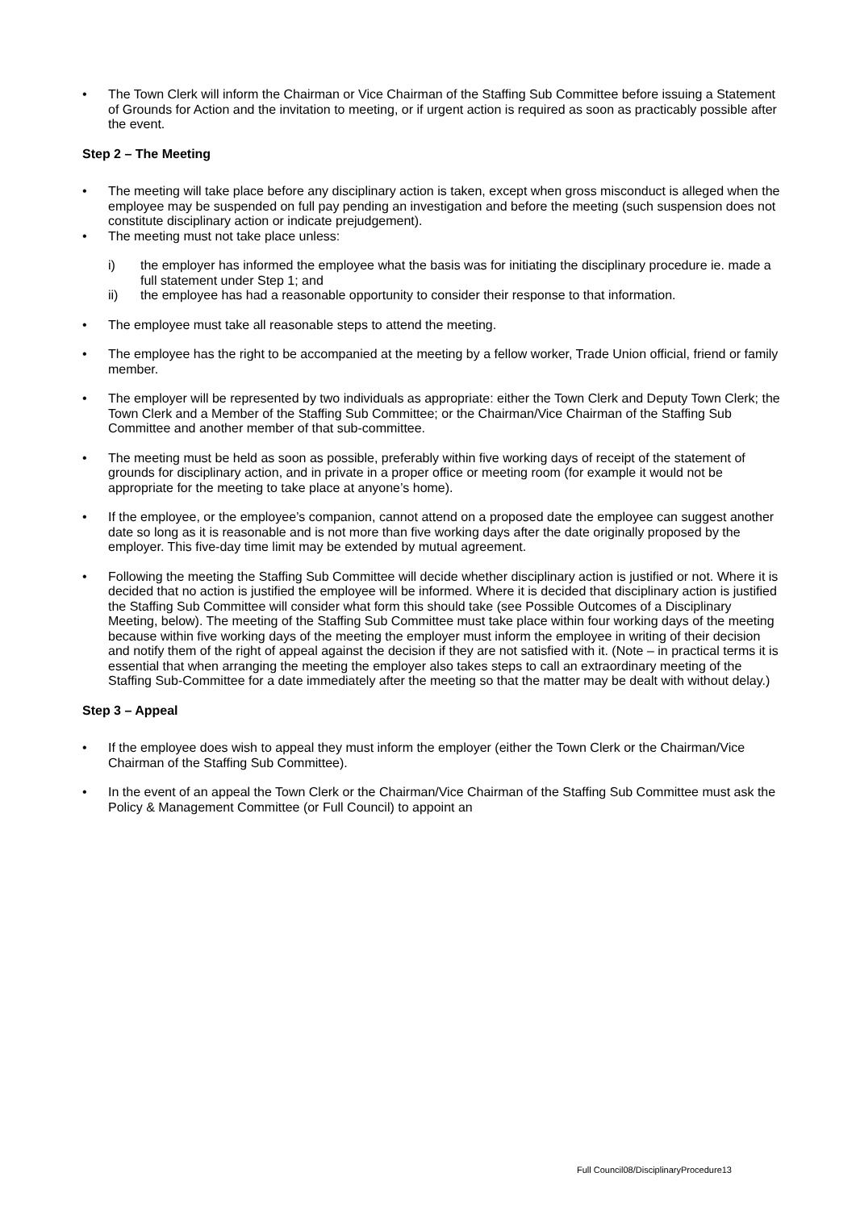• The Town Clerk will inform the Chairman or Vice Chairman of the Staffing Sub Committee before issuing a Statement of Grounds for Action and the invitation to meeting, or if urgent action is required as soon as practicably possible after the event.
Step 2 – The Meeting
• The meeting will take place before any disciplinary action is taken, except when gross misconduct is alleged when the employee may be suspended on full pay pending an investigation and before the meeting (such suspension does not constitute disciplinary action or indicate prejudgement).
• The meeting must not take place unless:
i) the employer has informed the employee what the basis was for initiating the disciplinary procedure ie. made a full statement under Step 1; and
ii) the employee has had a reasonable opportunity to consider their response to that information.
• The employee must take all reasonable steps to attend the meeting.
• The employee has the right to be accompanied at the meeting by a fellow worker, Trade Union official, friend or family member.
• The employer will be represented by two individuals as appropriate: either the Town Clerk and Deputy Town Clerk; the Town Clerk and a Member of the Staffing Sub Committee; or the Chairman/Vice Chairman of the Staffing Sub Committee and another member of that sub-committee.
• The meeting must be held as soon as possible, preferably within five working days of receipt of the statement of grounds for disciplinary action, and in private in a proper office or meeting room (for example it would not be appropriate for the meeting to take place at anyone’s home).
• If the employee, or the employee’s companion, cannot attend on a proposed date the employee can suggest another date so long as it is reasonable and is not more than five working days after the date originally proposed by the employer. This five-day time limit may be extended by mutual agreement.
• Following the meeting the Staffing Sub Committee will decide whether disciplinary action is justified or not. Where it is decided that no action is justified the employee will be informed. Where it is decided that disciplinary action is justified the Staffing Sub Committee will consider what form this should take (see Possible Outcomes of a Disciplinary Meeting, below). The meeting of the Staffing Sub Committee must take place within four working days of the meeting because within five working days of the meeting the employer must inform the employee in writing of their decision and notify them of the right of appeal against the decision if they are not satisfied with it. (Note – in practical terms it is essential that when arranging the meeting the employer also takes steps to call an extraordinary meeting of the Staffing Sub-Committee for a date immediately after the meeting so that the matter may be dealt with without delay.)
Step 3 – Appeal
• If the employee does wish to appeal they must inform the employer (either the Town Clerk or the Chairman/Vice Chairman of the Staffing Sub Committee).
• In the event of an appeal the Town Clerk or the Chairman/Vice Chairman of the Staffing Sub Committee must ask the Policy & Management Committee (or Full Council) to appoint an
Full Council08/DisciplinaryProcedure13